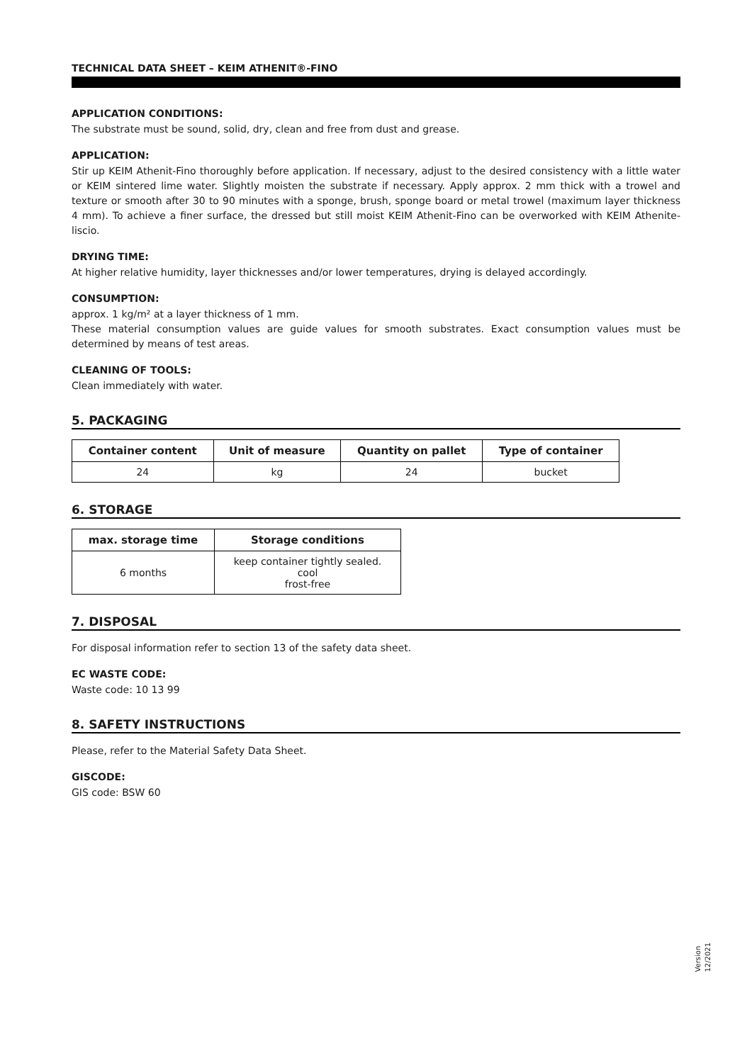TECHNICAL DATA SHEET – KEIM ATHENIT®-FINO
APPLICATION CONDITIONS:
The substrate must be sound, solid, dry, clean and free from dust and grease.
APPLICATION:
Stir up KEIM Athenit-Fino thoroughly before application. If necessary, adjust to the desired consistency with a little water or KEIM sintered lime water. Slightly moisten the substrate if necessary. Apply approx. 2 mm thick with a trowel and texture or smooth after 30 to 90 minutes with a sponge, brush, sponge board or metal trowel (maximum layer thickness 4 mm). To achieve a finer surface, the dressed but still moist KEIM Athenit-Fino can be overworked with KEIM Athenite-liscio.
DRYING TIME:
At higher relative humidity, layer thicknesses and/or lower temperatures, drying is delayed accordingly.
CONSUMPTION:
approx. 1 kg/m² at a layer thickness of 1 mm.
These material consumption values are guide values for smooth substrates. Exact consumption values must be determined by means of test areas.
CLEANING OF TOOLS:
Clean immediately with water.
5. PACKAGING
| Container content | Unit of measure | Quantity on pallet | Type of container |
| --- | --- | --- | --- |
| 24 | kg | 24 | bucket |
6. STORAGE
| max. storage time | Storage conditions |
| --- | --- |
| 6 months | keep container tightly sealed. cool frost-free |
7. DISPOSAL
For disposal information refer to section 13 of the safety data sheet.
EC WASTE CODE:
Waste code: 10 13 99
8. SAFETY INSTRUCTIONS
Please, refer to the Material Safety Data Sheet.
GISCODE:
GIS code: BSW 60
Version
12/2021